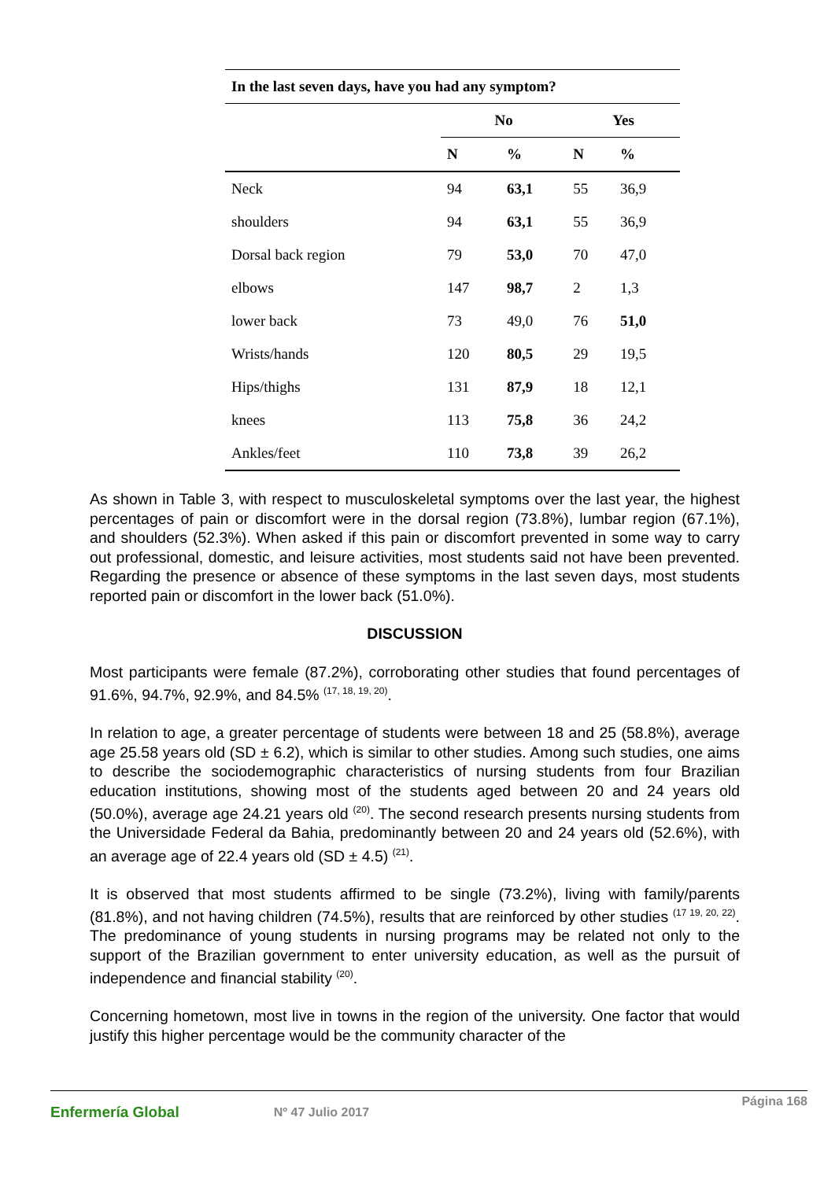| In the last seven days, have you had any symptom? | | | | |
| --- | --- | --- | --- | --- |
| | No | | Yes | |
| | N | % | N | % |
| Neck | 94 | 63,1 | 55 | 36,9 |
| shoulders | 94 | 63,1 | 55 | 36,9 |
| Dorsal back region | 79 | 53,0 | 70 | 47,0 |
| elbows | 147 | 98,7 | 2 | 1,3 |
| lower back | 73 | 49,0 | 76 | 51,0 |
| Wrists/hands | 120 | 80,5 | 29 | 19,5 |
| Hips/thighs | 131 | 87,9 | 18 | 12,1 |
| knees | 113 | 75,8 | 36 | 24,2 |
| Ankles/feet | 110 | 73,8 | 39 | 26,2 |
As shown in Table 3, with respect to musculoskeletal symptoms over the last year, the highest percentages of pain or discomfort were in the dorsal region (73.8%), lumbar region (67.1%), and shoulders (52.3%). When asked if this pain or discomfort prevented in some way to carry out professional, domestic, and leisure activities, most students said not have been prevented. Regarding the presence or absence of these symptoms in the last seven days, most students reported pain or discomfort in the lower back (51.0%).
DISCUSSION
Most participants were female (87.2%), corroborating other studies that found percentages of 91.6%, 94.7%, 92.9%, and 84.5% <sup>(17, 18, 19, 20)</sup>.
In relation to age, a greater percentage of students were between 18 and 25 (58.8%), average age 25.58 years old (SD ± 6.2), which is similar to other studies. Among such studies, one aims to describe the sociodemographic characteristics of nursing students from four Brazilian education institutions, showing most of the students aged between 20 and 24 years old (50.0%), average age 24.21 years old <sup>(20)</sup>. The second research presents nursing students from the Universidade Federal da Bahia, predominantly between 20 and 24 years old (52.6%), with an average age of 22.4 years old (SD ± 4.5) <sup>(21)</sup>.
It is observed that most students affirmed to be single (73.2%), living with family/parents (81.8%), and not having children (74.5%), results that are reinforced by other studies <sup>(17 19, 20, 22)</sup>. The predominance of young students in nursing programs may be related not only to the support of the Brazilian government to enter university education, as well as the pursuit of independence and financial stability <sup>(20)</sup>.
Concerning hometown, most live in towns in the region of the university. One factor that would justify this higher percentage would be the community character of the
Enfermería Global Nº 47 Julio 2017 Página 168